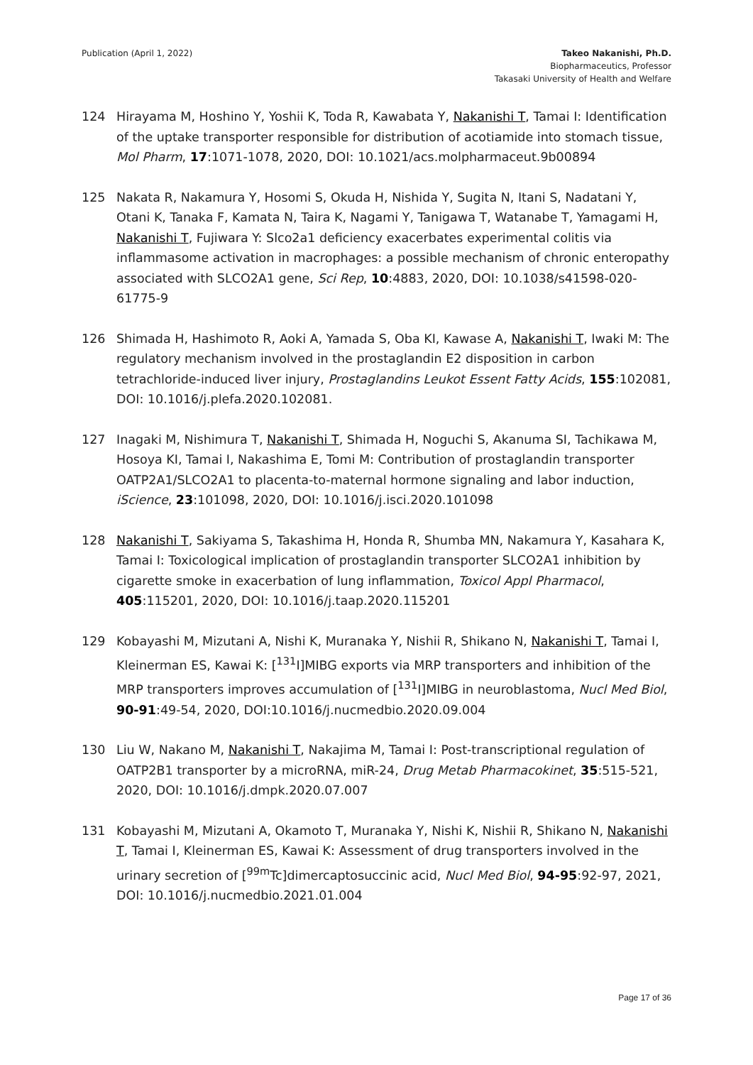Publication (April 1, 2022) Takeo Nakanishi, Ph.D.
Biopharmaceutics, Professor
Takasaki University of Health and Welfare
124 Hirayama M, Hoshino Y, Yoshii K, Toda R, Kawabata Y, Nakanishi T, Tamai I: Identification of the uptake transporter responsible for distribution of acotiamide into stomach tissue, Mol Pharm, 17:1071-1078, 2020, DOI: 10.1021/acs.molpharmaceut.9b00894
125 Nakata R, Nakamura Y, Hosomi S, Okuda H, Nishida Y, Sugita N, Itani S, Nadatani Y, Otani K, Tanaka F, Kamata N, Taira K, Nagami Y, Tanigawa T, Watanabe T, Yamagami H, Nakanishi T, Fujiwara Y: Slco2a1 deficiency exacerbates experimental colitis via inflammasome activation in macrophages: a possible mechanism of chronic enteropathy associated with SLCO2A1 gene, Sci Rep, 10:4883, 2020, DOI: 10.1038/s41598-020-61775-9
126 Shimada H, Hashimoto R, Aoki A, Yamada S, Oba KI, Kawase A, Nakanishi T, Iwaki M: The regulatory mechanism involved in the prostaglandin E2 disposition in carbon tetrachloride-induced liver injury, Prostaglandins Leukot Essent Fatty Acids, 155:102081, DOI: 10.1016/j.plefa.2020.102081.
127 Inagaki M, Nishimura T, Nakanishi T, Shimada H, Noguchi S, Akanuma SI, Tachikawa M, Hosoya KI, Tamai I, Nakashima E, Tomi M: Contribution of prostaglandin transporter OATP2A1/SLCO2A1 to placenta-to-maternal hormone signaling and labor induction, iScience, 23:101098, 2020, DOI: 10.1016/j.isci.2020.101098
128 Nakanishi T, Sakiyama S, Takashima H, Honda R, Shumba MN, Nakamura Y, Kasahara K, Tamai I: Toxicological implication of prostaglandin transporter SLCO2A1 inhibition by cigarette smoke in exacerbation of lung inflammation, Toxicol Appl Pharmacol, 405:115201, 2020, DOI: 10.1016/j.taap.2020.115201
129 Kobayashi M, Mizutani A, Nishi K, Muranaka Y, Nishii R, Shikano N, Nakanishi T, Tamai I, Kleinerman ES, Kawai K: [<sup>131</sup>I]MIBG exports via MRP transporters and inhibition of the MRP transporters improves accumulation of [<sup>131</sup>I]MIBG in neuroblastoma, Nucl Med Biol, 90-91:49-54, 2020, DOI:10.1016/j.nucmedbio.2020.09.004
130 Liu W, Nakano M, Nakanishi T, Nakajima M, Tamai I: Post-transcriptional regulation of OATP2B1 transporter by a microRNA, miR-24, Drug Metab Pharmacokinet, 35:515-521, 2020, DOI: 10.1016/j.dmpk.2020.07.007
131 Kobayashi M, Mizutani A, Okamoto T, Muranaka Y, Nishi K, Nishii R, Shikano N, Nakanishi T, Tamai I, Kleinerman ES, Kawai K: Assessment of drug transporters involved in the urinary secretion of [<sup>99m</sup>Tc]dimercaptosuccinic acid, Nucl Med Biol, 94-95:92-97, 2021, DOI: 10.1016/j.nucmedbio.2021.01.004
Page 17 of 36